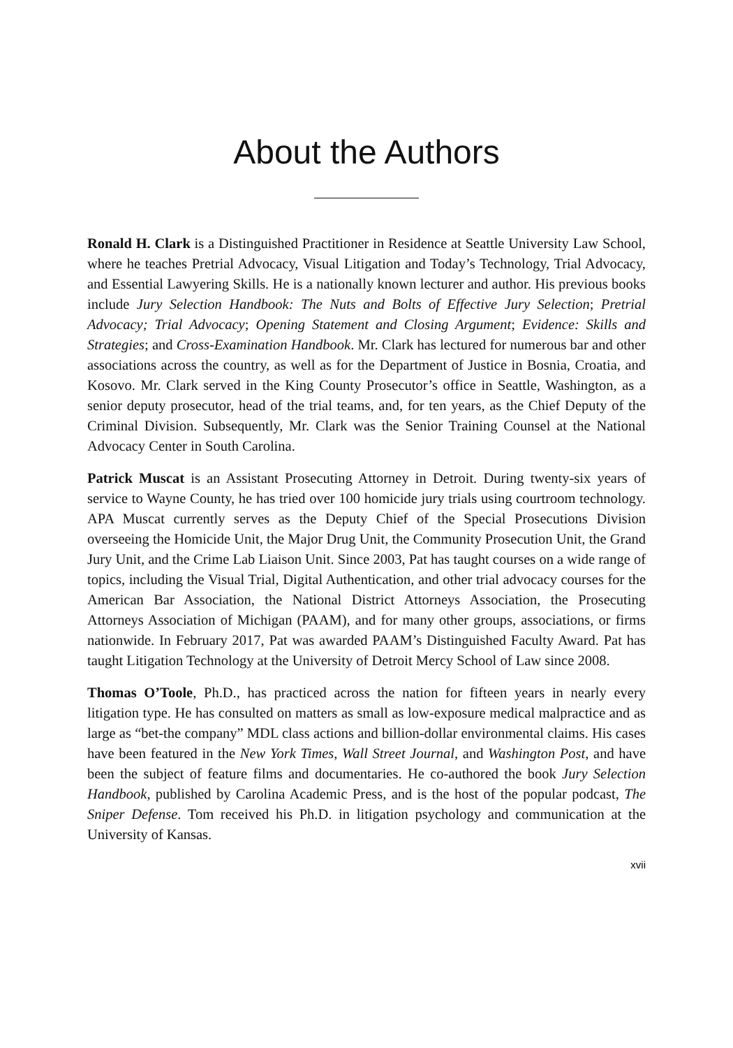About the Authors
Ronald H. Clark is a Distinguished Practitioner in Residence at Seattle University Law School, where he teaches Pretrial Advocacy, Visual Litigation and Today’s Technology, Trial Advocacy, and Essential Lawyering Skills. He is a nationally known lecturer and author. His previous books include Jury Selection Handbook: The Nuts and Bolts of Effective Jury Selection; Pretrial Advocacy; Trial Advocacy; Opening Statement and Closing Argument; Evidence: Skills and Strategies; and Cross-Examination Handbook. Mr. Clark has lectured for numerous bar and other associations across the country, as well as for the Department of Justice in Bosnia, Croatia, and Kosovo. Mr. Clark served in the King County Prosecutor’s office in Seattle, Washington, as a senior deputy prosecutor, head of the trial teams, and, for ten years, as the Chief Deputy of the Criminal Division. Subsequently, Mr. Clark was the Senior Training Counsel at the National Advocacy Center in South Carolina.
Patrick Muscat is an Assistant Prosecuting Attorney in Detroit. During twenty-six years of service to Wayne County, he has tried over 100 homicide jury trials using courtroom technology. APA Muscat currently serves as the Deputy Chief of the Special Prosecutions Division overseeing the Homicide Unit, the Major Drug Unit, the Community Prosecution Unit, the Grand Jury Unit, and the Crime Lab Liaison Unit. Since 2003, Pat has taught courses on a wide range of topics, including the Visual Trial, Digital Authentication, and other trial advocacy courses for the American Bar Association, the National District Attorneys Association, the Prosecuting Attorneys Association of Michigan (PAAM), and for many other groups, associations, or firms nationwide. In February 2017, Pat was awarded PAAM’s Distinguished Faculty Award. Pat has taught Litigation Technology at the University of Detroit Mercy School of Law since 2008.
Thomas O’Toole, Ph.D., has practiced across the nation for fifteen years in nearly every litigation type. He has consulted on matters as small as low-exposure medical malpractice and as large as “bet-the company” MDL class actions and billion-dollar environmental claims. His cases have been featured in the New York Times, Wall Street Journal, and Washington Post, and have been the subject of feature films and documentaries. He co-authored the book Jury Selection Handbook, published by Carolina Academic Press, and is the host of the popular podcast, The Sniper Defense. Tom received his Ph.D. in litigation psychology and communication at the University of Kansas.
xvii